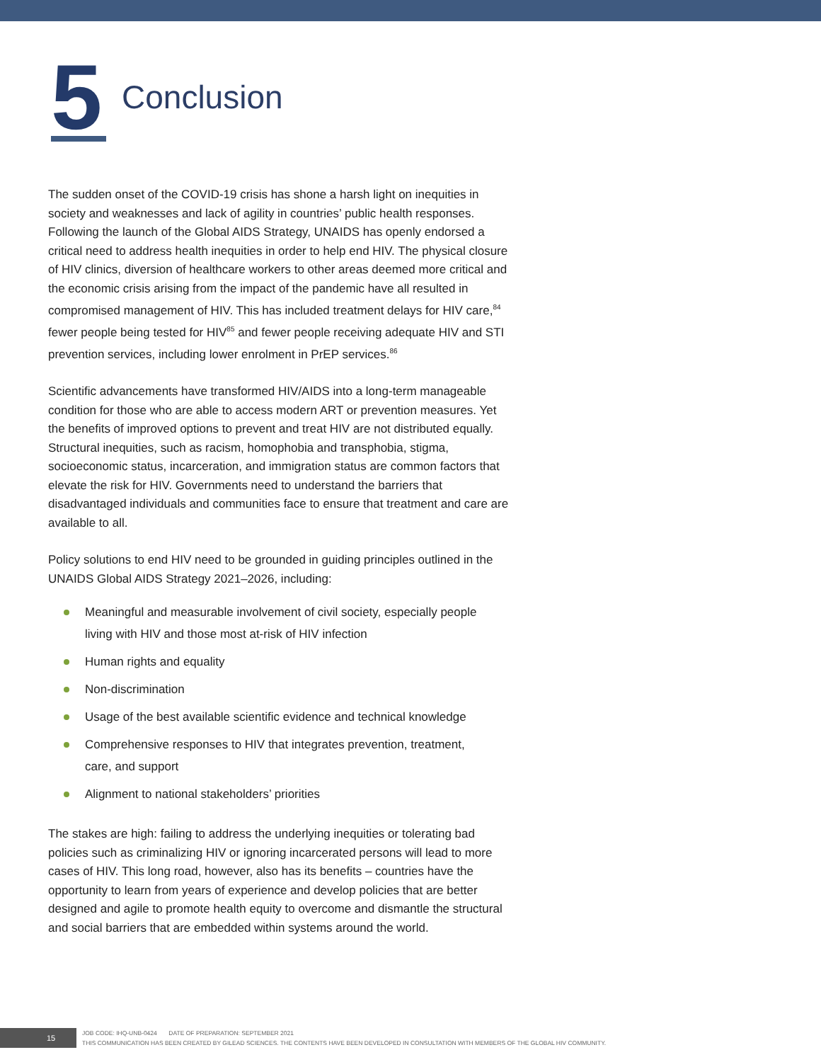5
Conclusion
The sudden onset of the COVID-19 crisis has shone a harsh light on inequities in society and weaknesses and lack of agility in countries’ public health responses. Following the launch of the Global AIDS Strategy, UNAIDS has openly endorsed a critical need to address health inequities in order to help end HIV. The physical closure of HIV clinics, diversion of healthcare workers to other areas deemed more critical and the economic crisis arising from the impact of the pandemic have all resulted in compromised management of HIV. This has included treatment delays for HIV care,<sup>84</sup> fewer people being tested for HIV<sup>85</sup> and fewer people receiving adequate HIV and STI prevention services, including lower enrolment in PrEP services.<sup>86</sup>
Scientific advancements have transformed HIV/AIDS into a long-term manageable condition for those who are able to access modern ART or prevention measures. Yet the benefits of improved options to prevent and treat HIV are not distributed equally. Structural inequities, such as racism, homophobia and transphobia, stigma, socioeconomic status, incarceration, and immigration status are common factors that elevate the risk for HIV. Governments need to understand the barriers that disadvantaged individuals and communities face to ensure that treatment and care are available to all.
Policy solutions to end HIV need to be grounded in guiding principles outlined in the UNAIDS Global AIDS Strategy 2021–2026, including:
Meaningful and measurable involvement of civil society, especially people living with HIV and those most at-risk of HIV infection
Human rights and equality
Non-discrimination
Usage of the best available scientific evidence and technical knowledge
Comprehensive responses to HIV that integrates prevention, treatment, care, and support
Alignment to national stakeholders’ priorities
The stakes are high: failing to address the underlying inequities or tolerating bad policies such as criminalizing HIV or ignoring incarcerated persons will lead to more cases of HIV. This long road, however, also has its benefits – countries have the opportunity to learn from years of experience and develop policies that are better designed and agile to promote health equity to overcome and dismantle the structural and social barriers that are embedded within systems around the world.
15
JOB CODE: IHQ-UNB-0424 DATE OF PREPARATION: SEPTEMBER 2021
THIS COMMUNICATION HAS BEEN CREATED BY GILEAD SCIENCES. THE CONTENTS HAVE BEEN DEVELOPED IN CONSULTATION WITH MEMBERS OF THE GLOBAL HIV COMMUNITY.